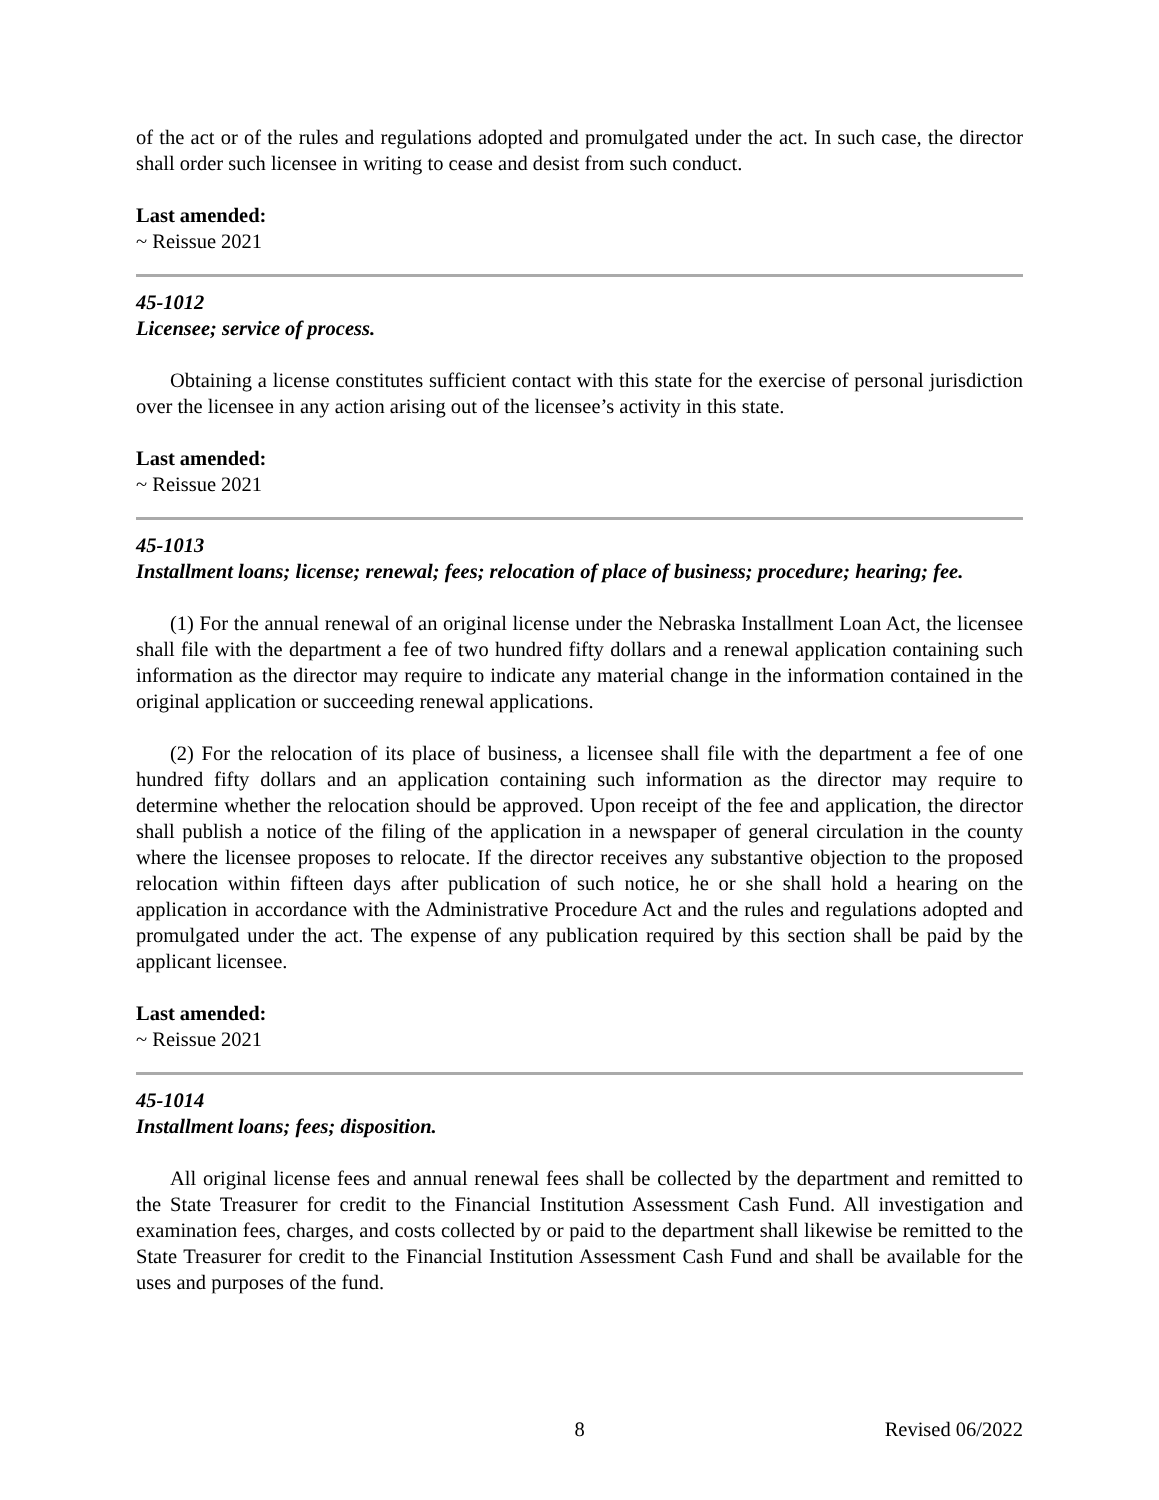of the act or of the rules and regulations adopted and promulgated under the act. In such case, the director shall order such licensee in writing to cease and desist from such conduct.
Last amended:
~ Reissue 2021
45-1012
Licensee; service of process.
Obtaining a license constitutes sufficient contact with this state for the exercise of personal jurisdiction over the licensee in any action arising out of the licensee’s activity in this state.
Last amended:
~ Reissue 2021
45-1013
Installment loans; license; renewal; fees; relocation of place of business; procedure; hearing; fee.
(1) For the annual renewal of an original license under the Nebraska Installment Loan Act, the licensee shall file with the department a fee of two hundred fifty dollars and a renewal application containing such information as the director may require to indicate any material change in the information contained in the original application or succeeding renewal applications.
(2) For the relocation of its place of business, a licensee shall file with the department a fee of one hundred fifty dollars and an application containing such information as the director may require to determine whether the relocation should be approved. Upon receipt of the fee and application, the director shall publish a notice of the filing of the application in a newspaper of general circulation in the county where the licensee proposes to relocate. If the director receives any substantive objection to the proposed relocation within fifteen days after publication of such notice, he or she shall hold a hearing on the application in accordance with the Administrative Procedure Act and the rules and regulations adopted and promulgated under the act. The expense of any publication required by this section shall be paid by the applicant licensee.
Last amended:
~ Reissue 2021
45-1014
Installment loans; fees; disposition.
All original license fees and annual renewal fees shall be collected by the department and remitted to the State Treasurer for credit to the Financial Institution Assessment Cash Fund. All investigation and examination fees, charges, and costs collected by or paid to the department shall likewise be remitted to the State Treasurer for credit to the Financial Institution Assessment Cash Fund and shall be available for the uses and purposes of the fund.
8 Revised 06/2022